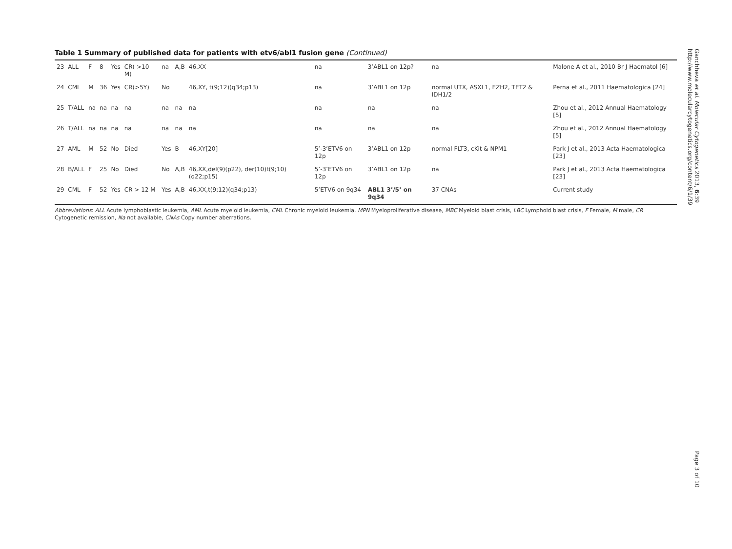Table 1 Summary of published data for patients with etv6/abl1 fusion gene (Continued)
| 23 | ALL | F | 8 | Yes | CR( >10 M) | na | A,B | 46.XX | na | 3’ABL1 on 12p? | na | Malone A et al., 2010 Br J Haematol [6] |
| 24 | CML | M | 36 | Yes | CR(>5Y) | No | | 46,XY, t(9;12)(q34;p13) | na | 3’ABL1 on 12p | normal UTX, ASXL1, EZH2, TET2 & IDH1/2 | Perna et al., 2011 Haematologica [24] |
| 25 | T/ALL | na | na | na | na | na | na | na | na | na | na | Zhou et al., 2012 Annual Haematology [5] |
| 26 | T/ALL | na | na | na | na | na | na | na | na | na | na | Zhou et al., 2012 Annual Haematology [5] |
| 27 | AML | M | 52 | No | Died | Yes | B | 46,XY[20] | 5’-3’ETV6 on 12p | 3’ABL1 on 12p | normal FLT3, cKit & NPM1 | Park J et al., 2013 Acta Haematologica [23] |
| 28 | B/ALL | F | 25 | No | Died | No | A,B | 46,XX,del(9)(p22), der(10)t(9;10)(q22;p15) | 5’-3’ETV6 on 12p | 3’ABL1 on 12p | na | Park J et al., 2013 Acta Haematologica [23] |
| 29 | CML | F | 52 | Yes | CR > 12 M | Yes | A,B | 46,XX,t(9;12)(q34;p13) | 5’ETV6 on 9q34 | ABL1 3’/5’ on 9q34 | 37 CNAs | Current study |
Abbreviations: ALL Acute lymphoblastic leukemia, AML Acute myeloid leukemia, CML Chronic myeloid leukemia, MPN Myeloproliferative disease, MBC Myeloid blast crisis, LBC Lymphoid blast crisis, F Female, M male, CR Cytogenetic remission, Na not available, CNAs Copy number aberrations.
Ganchheva et al. Molecular Cytogenetics 2013, 6:39
http://www.molecularcytogenetics.org/content/6/1/39
Page 3 of 10